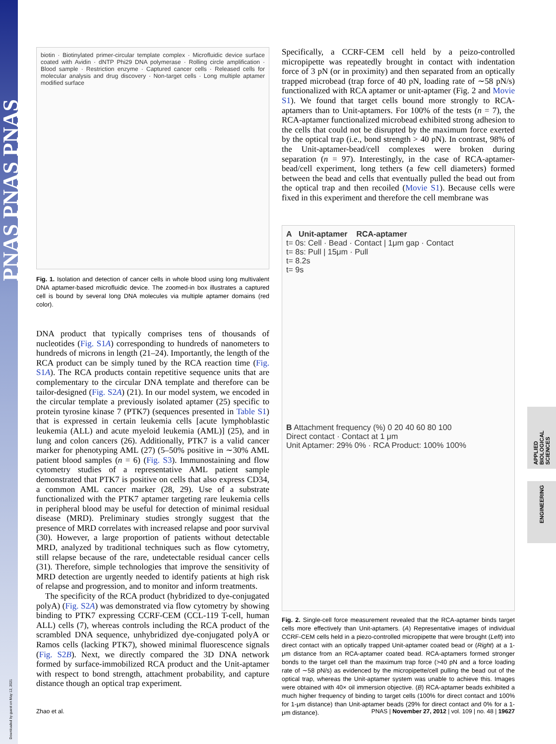PNAS PNAS PNAS
Downloaded by guest on May 12, 2021
APPLIED BIOLOGICAL SCIENCES
ENGINEERING
biotin · Biotinylated primer-circular template complex · Microfluidic device surface coated with Avidin · dNTP Phi29 DNA polymerase · Rolling circle amplification · Blood sample · Restriction enzyme · Captured cancer cells · Released cells for molecular analysis and drug discovery · Non-target cells · Long multiple aptamer modified surface
Fig. 1. Isolation and detection of cancer cells in whole blood using long multivalent DNA aptamer-based microfluidic device. The zoomed-in box illustrates a captured cell is bound by several long DNA molecules via multiple aptamer domains (red color).
DNA product that typically comprises tens of thousands of nucleotides (Fig. S1A) corresponding to hundreds of nanometers to hundreds of microns in length (21–24). Importantly, the length of the RCA product can be simply tuned by the RCA reaction time (Fig. S1A). The RCA products contain repetitive sequence units that are complementary to the circular DNA template and therefore can be tailor-designed (Fig. S2A) (21). In our model system, we encoded in the circular template a previously isolated aptamer (25) specific to protein tyrosine kinase 7 (PTK7) (sequences presented in Table S1) that is expressed in certain leukemia cells [acute lymphoblastic leukemia (ALL) and acute myeloid leukemia (AML)] (25), and in lung and colon cancers (26). Additionally, PTK7 is a valid cancer marker for phenotyping AML (27) (5–50% positive in ∼30% AML patient blood samples (n = 6) (Fig. S3). Immunostaining and flow cytometry studies of a representative AML patient sample demonstrated that PTK7 is positive on cells that also express CD34, a common AML cancer marker (28, 29). Use of a substrate functionalized with the PTK7 aptamer targeting rare leukemia cells in peripheral blood may be useful for detection of minimal residual disease (MRD). Preliminary studies strongly suggest that the presence of MRD correlates with increased relapse and poor survival (30). However, a large proportion of patients without detectable MRD, analyzed by traditional techniques such as flow cytometry, still relapse because of the rare, undetectable residual cancer cells (31). Therefore, simple technologies that improve the sensitivity of MRD detection are urgently needed to identify patients at high risk of relapse and progression, and to monitor and inform treatments.
The specificity of the RCA product (hybridized to dye-conjugated polyA) (Fig. S2A) was demonstrated via flow cytometry by showing binding to PTK7 expressing CCRF-CEM (CCL-119 T-cell, human ALL) cells (7), whereas controls including the RCA product of the scrambled DNA sequence, unhybridized dye-conjugated polyA or Ramos cells (lacking PTK7), showed minimal fluorescence signals (Fig. S2B). Next, we directly compared the 3D DNA network formed by surface-immobilized RCA product and the Unit-aptamer with respect to bond strength, attachment probability, and capture distance though an optical trap experiment.
Specifically, a CCRF-CEM cell held by a peizo-controlled micropipette was repeatedly brought in contact with indentation force of 3 pN (or in proximity) and then separated from an optically trapped microbead (trap force of 40 pN, loading rate of ∼58 pN/s) functionalized with RCA aptamer or unit-aptamer (Fig. 2 and Movie S1). We found that target cells bound more strongly to RCA-aptamers than to Unit-aptamers. For 100% of the tests (n = 7), the RCA-aptamer functionalized microbead exhibited strong adhesion to the cells that could not be disrupted by the maximum force exerted by the optical trap (i.e., bond strength > 40 pN). In contrast, 98% of the Unit-aptamer-bead/cell complexes were broken during separation (n = 97). Interestingly, in the case of RCA-aptamer-bead/cell experiment, long tethers (a few cell diameters) formed between the bead and cells that eventually pulled the bead out from the optical trap and then recoiled (Movie S1). Because cells were fixed in this experiment and therefore the cell membrane was
A Unit-aptamer RCA-aptamer
t= 0s: Cell · Bead · Contact | 1μm gap · Contact
t= 8s: Pull | 15μm · Pull
t= 8.2s
t= 9s
B Attachment frequency (%) 0 20 40 60 80 100
Direct contact · Contact at 1 μm
Unit Aptamer: 29% 0% · RCA Product: 100% 100%
Fig. 2. Single-cell force measurement revealed that the RCA-aptamer binds target cells more effectively than Unit-aptamers. (A) Representative images of individual CCRF-CEM cells held in a piezo-controlled micropipette that were brought (Left) into direct contact with an optically trapped Unit-aptamer coated bead or (Right) at a 1-μm distance from an RCA-aptamer coated bead. RCA-aptamers formed stronger bonds to the target cell than the maximum trap force (>40 pN and a force loading rate of ∼58 pN/s) as evidenced by the micropipette/cell pulling the bead out of the optical trap, whereas the Unit-aptamer system was unable to achieve this. Images were obtained with 40× oil immersion objective. (B) RCA-aptamer beads exhibited a much higher frequency of binding to target cells (100% for direct contact and 100% for 1-μm distance) than Unit-aptamer beads (29% for direct contact and 0% for a 1-μm distance).
Zhao et al. PNAS | November 27, 2012 | vol. 109 | no. 48 | 19627